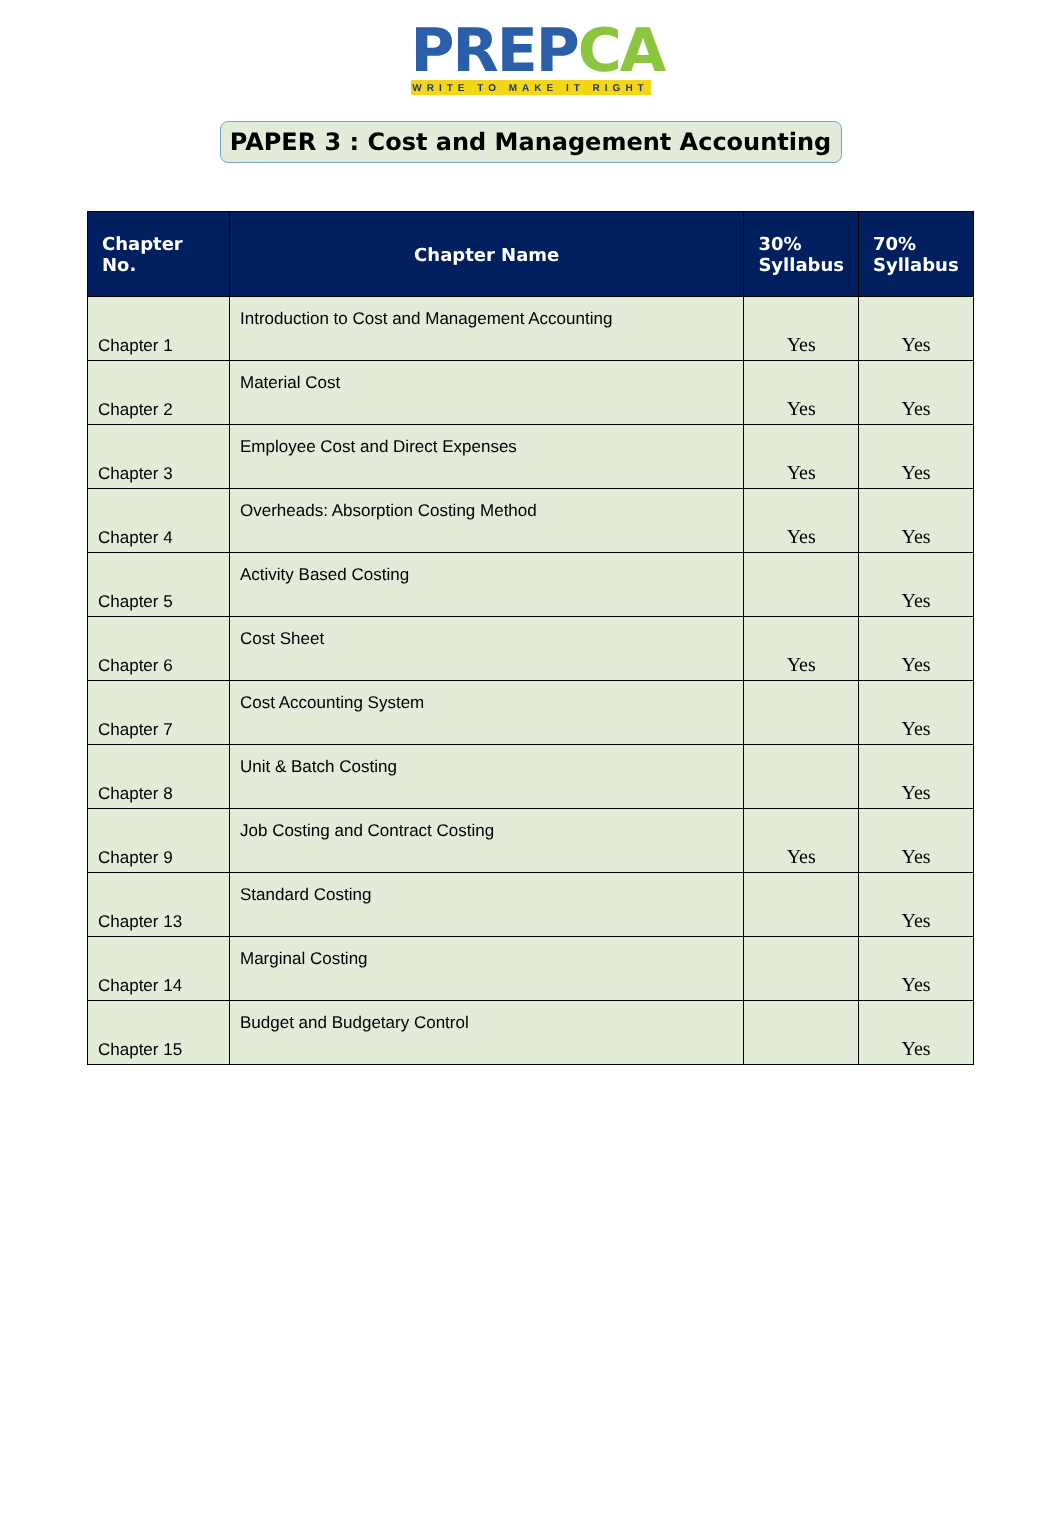PREPCA
WRITE TO MAKE IT RIGHT
PAPER 3 : Cost and Management Accounting
| Chapter No. | Chapter Name | 30% Syllabus | 70% Syllabus |
| --- | --- | --- | --- |
| Chapter 1 | Introduction to Cost and Management Accounting | Yes | Yes |
| Chapter 2 | Material Cost | Yes | Yes |
| Chapter 3 | Employee Cost and Direct Expenses | Yes | Yes |
| Chapter 4 | Overheads: Absorption Costing Method | Yes | Yes |
| Chapter 5 | Activity Based Costing | | Yes |
| Chapter 6 | Cost Sheet | Yes | Yes |
| Chapter 7 | Cost Accounting System | | Yes |
| Chapter 8 | Unit & Batch Costing | | Yes |
| Chapter 9 | Job Costing and Contract Costing | Yes | Yes |
| Chapter 13 | Standard Costing | | Yes |
| Chapter 14 | Marginal Costing | | Yes |
| Chapter 15 | Budget and Budgetary Control | | Yes |